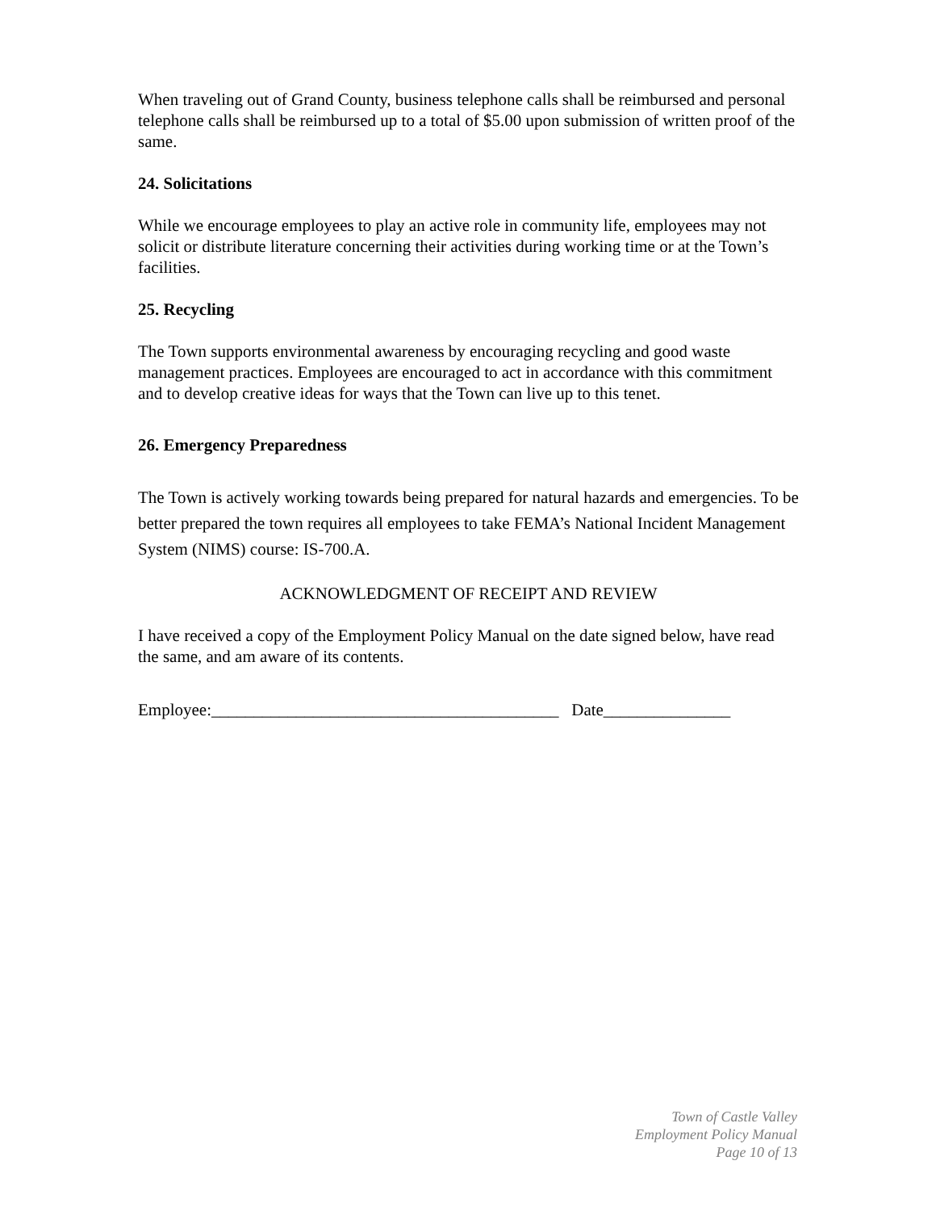When traveling out of Grand County, business telephone calls shall be reimbursed and personal telephone calls shall be reimbursed up to a total of $5.00 upon submission of written proof of the same.
24. Solicitations
While we encourage employees to play an active role in community life, employees may not solicit or distribute literature concerning their activities during working time or at the Town’s facilities.
25. Recycling
The Town supports environmental awareness by encouraging recycling and good waste management practices. Employees are encouraged to act in accordance with this commitment and to develop creative ideas for ways that the Town can live up to this tenet.
26. Emergency Preparedness
The Town is actively working towards being prepared for natural hazards and emergencies. To be better prepared the town requires all employees to take FEMA’s National Incident Management System (NIMS) course: IS-700.A.
ACKNOWLEDGMENT OF RECEIPT AND REVIEW
I have received a copy of the Employment Policy Manual on the date signed below, have read the same, and am aware of its contents.
Employee:_________________________________________ Date_______________
Town of Castle Valley
Employment Policy Manual
Page 10 of 13